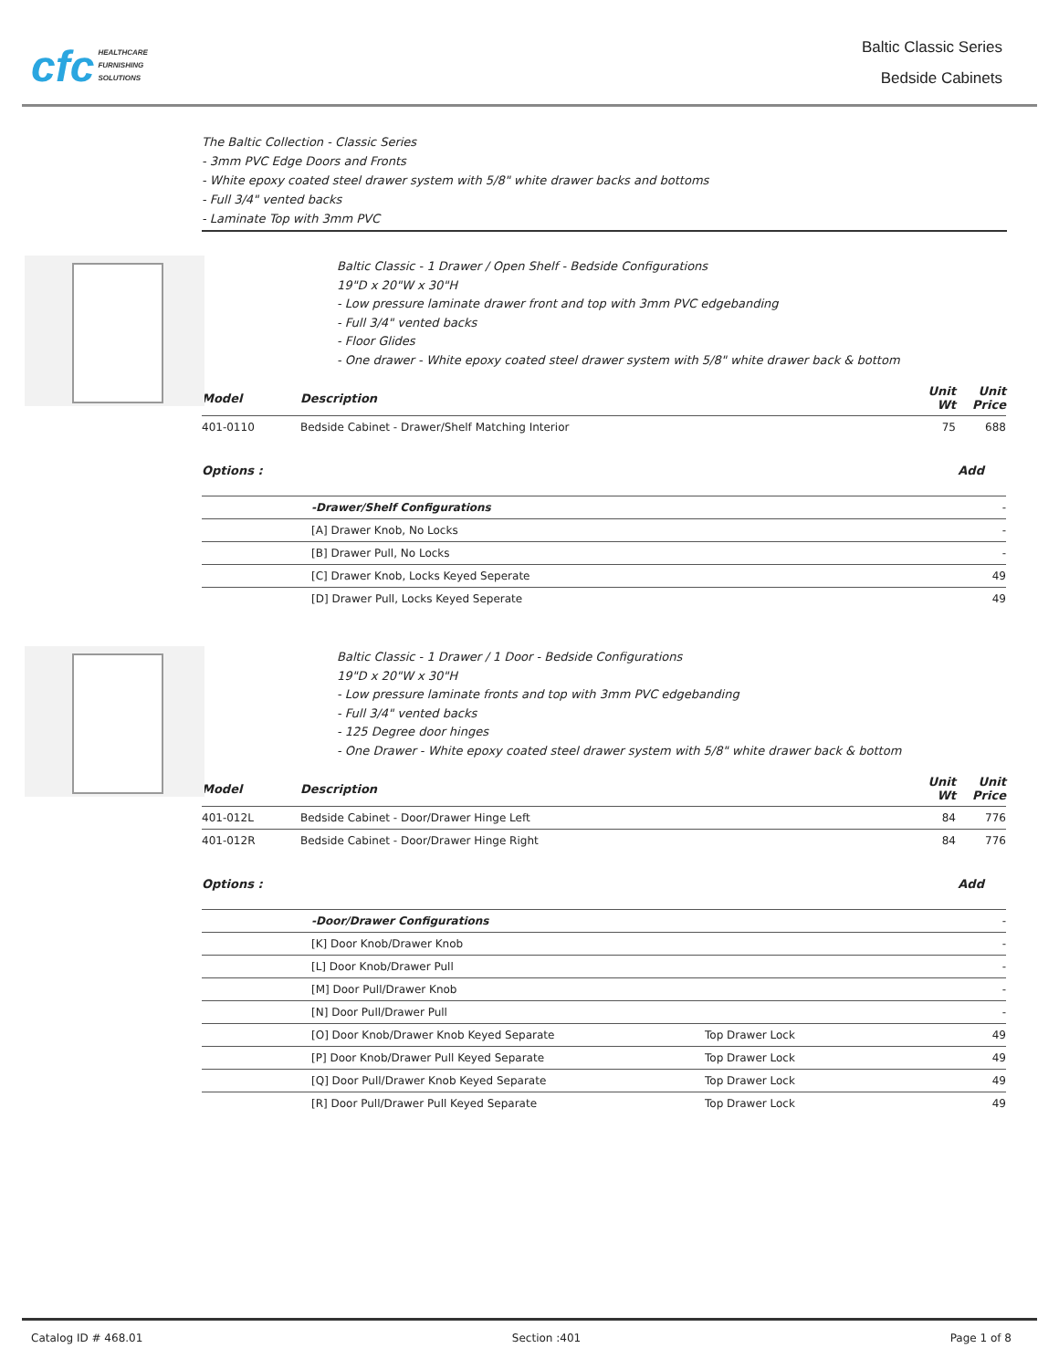cfc HEALTHCARE
FURNISHING
SOLUTIONS
Baltic Classic Series
Bedside Cabinets
The Baltic Collection - Classic Series
- 3mm PVC Edge Doors and Fronts
- White epoxy coated steel drawer system with 5/8" white drawer backs and bottoms
- Full 3/4" vented backs
- Laminate Top with 3mm PVC
Baltic Classic - 1 Drawer / Open Shelf - Bedside Configurations
19"D x 20"W x 30"H
- Low pressure laminate drawer front and top with 3mm PVC edgebanding
- Full 3/4" vented backs
- Floor Glides
- One drawer - White epoxy coated steel drawer system with 5/8" white drawer back & bottom
| Model | Description | Unit Wt | Unit Price |
| --- | --- | --- | --- |
| 401-0110 | Bedside Cabinet - Drawer/Shelf Matching Interior | 75 | 688 |
Options : Add
| | -Drawer/Shelf Configurations | - |
| | [A] Drawer Knob, No Locks | - |
| | [B] Drawer Pull, No Locks | - |
| | [C] Drawer Knob, Locks Keyed Seperate | 49 |
| | [D] Drawer Pull, Locks Keyed Seperate | 49 |
Baltic Classic - 1 Drawer / 1 Door - Bedside Configurations
19"D x 20"W x 30"H
- Low pressure laminate fronts and top with 3mm PVC edgebanding
- Full 3/4" vented backs
- 125 Degree door hinges
- One Drawer - White epoxy coated steel drawer system with 5/8" white drawer back & bottom
| Model | Description | Unit Wt | Unit Price |
| --- | --- | --- | --- |
| 401-012L | Bedside Cabinet - Door/Drawer Hinge Left | 84 | 776 |
| 401-012R | Bedside Cabinet - Door/Drawer Hinge Right | 84 | 776 |
Options : Add
| | -Door/Drawer Configurations | | - |
| | [K] Door Knob/Drawer Knob | | - |
| | [L] Door Knob/Drawer Pull | | - |
| | [M] Door Pull/Drawer Knob | | - |
| | [N] Door Pull/Drawer Pull | | - |
| | [O] Door Knob/Drawer Knob Keyed Separate | Top Drawer Lock | 49 |
| | [P] Door Knob/Drawer Pull Keyed Separate | Top Drawer Lock | 49 |
| | [Q] Door Pull/Drawer Knob Keyed Separate | Top Drawer Lock | 49 |
| | [R] Door Pull/Drawer Pull Keyed Separate | Top Drawer Lock | 49 |
Catalog ID # 468.01 Section :401 Page 1 of 8